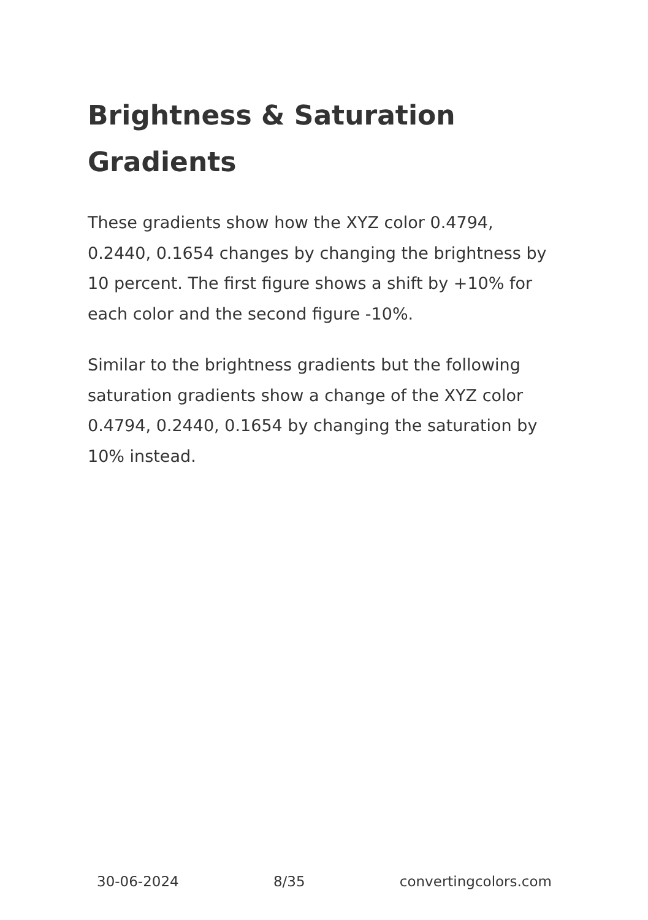Brightness & Saturation Gradients
These gradients show how the XYZ color 0.4794, 0.2440, 0.1654 changes by changing the brightness by 10 percent. The first figure shows a shift by +10% for each color and the second figure -10%.
Similar to the brightness gradients but the following saturation gradients show a change of the XYZ color 0.4794, 0.2440, 0.1654 by changing the saturation by 10% instead.
30-06-2024 8/35 convertingcolors.com